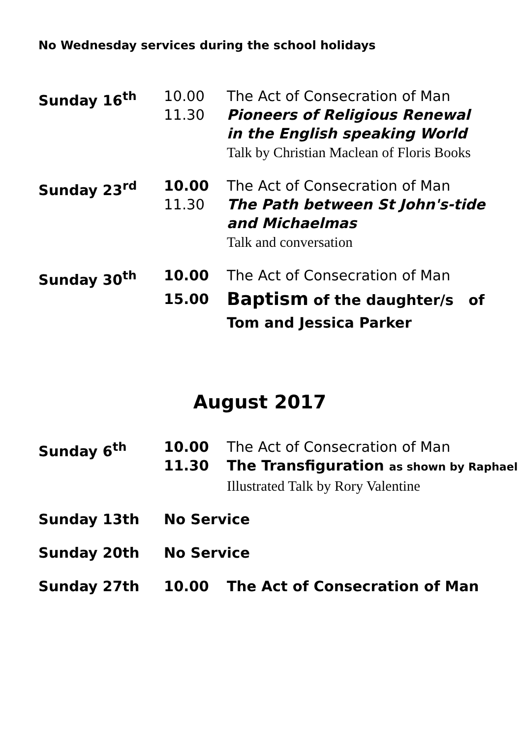No Wednesday services during the school holidays
| Sunday 16<sup>th</sup> | 10.00 11.30 | The Act of Consecration of Man Pioneers of Religious Renewal in the English speaking World Talk by Christian Maclean of Floris Books |
| Sunday 23<sup>rd</sup> | 10.00 11.30 | The Act of Consecration of Man The Path between St John's-tide and Michaelmas Talk and conversation |
| Sunday 30<sup>th</sup> | 10.00 15.00 | The Act of Consecration of Man Baptism of the daughter/s of Tom and Jessica Parker |
August 2017
| Sunday 6<sup>th</sup> | 10.00 11.30 | The Act of Consecration of Man The Transfiguration as shown by Raphael Illustrated Talk by Rory Valentine |
| Sunday 13th | No Service | |
| Sunday 20th | No Service | |
| Sunday 27th | 10.00 | The Act of Consecration of Man |